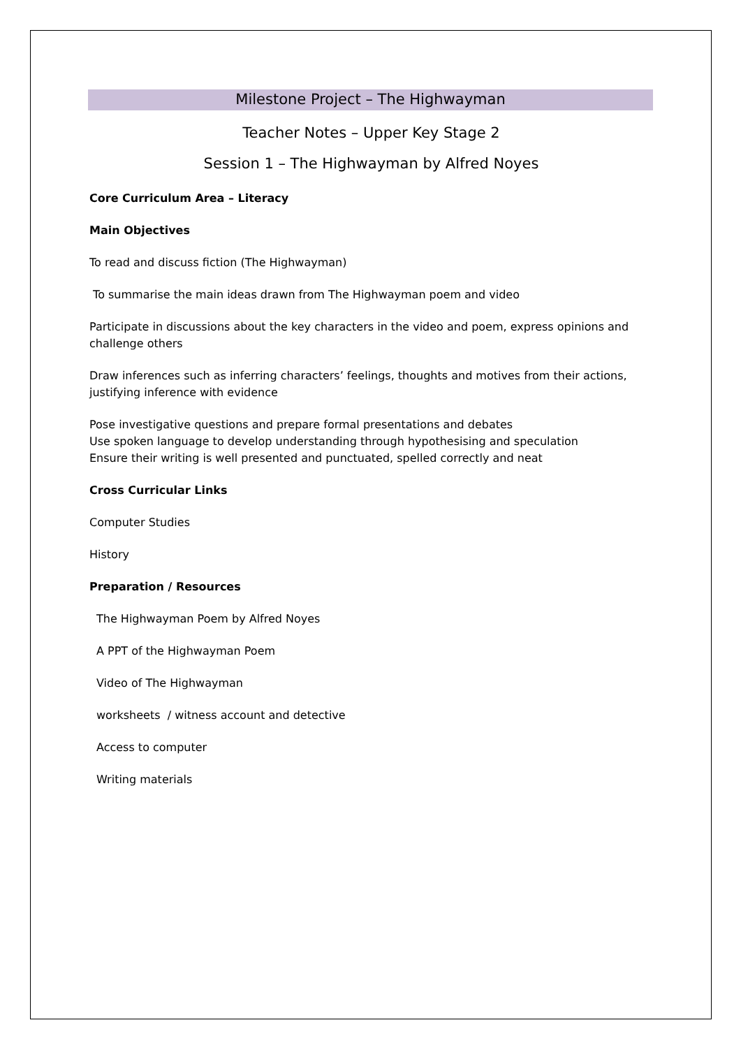Milestone Project – The Highwayman
Teacher Notes – Upper Key Stage 2
Session 1 – The Highwayman by Alfred Noyes
Core Curriculum Area – Literacy
Main Objectives
To read and discuss fiction (The Highwayman)
To summarise the main ideas drawn from The Highwayman poem and video
Participate in discussions about the key characters in the video and poem, express opinions and challenge others
Draw inferences such as inferring characters’ feelings, thoughts and motives from their actions, justifying inference with evidence
Pose investigative questions and prepare formal presentations and debates
Use spoken language to develop understanding through hypothesising and speculation
Ensure their writing is well presented and punctuated, spelled correctly and neat
Cross Curricular Links
Computer Studies
History
Preparation / Resources
The Highwayman Poem by Alfred Noyes
A PPT of the Highwayman Poem
Video of The Highwayman
worksheets / witness account and detective
Access to computer
Writing materials